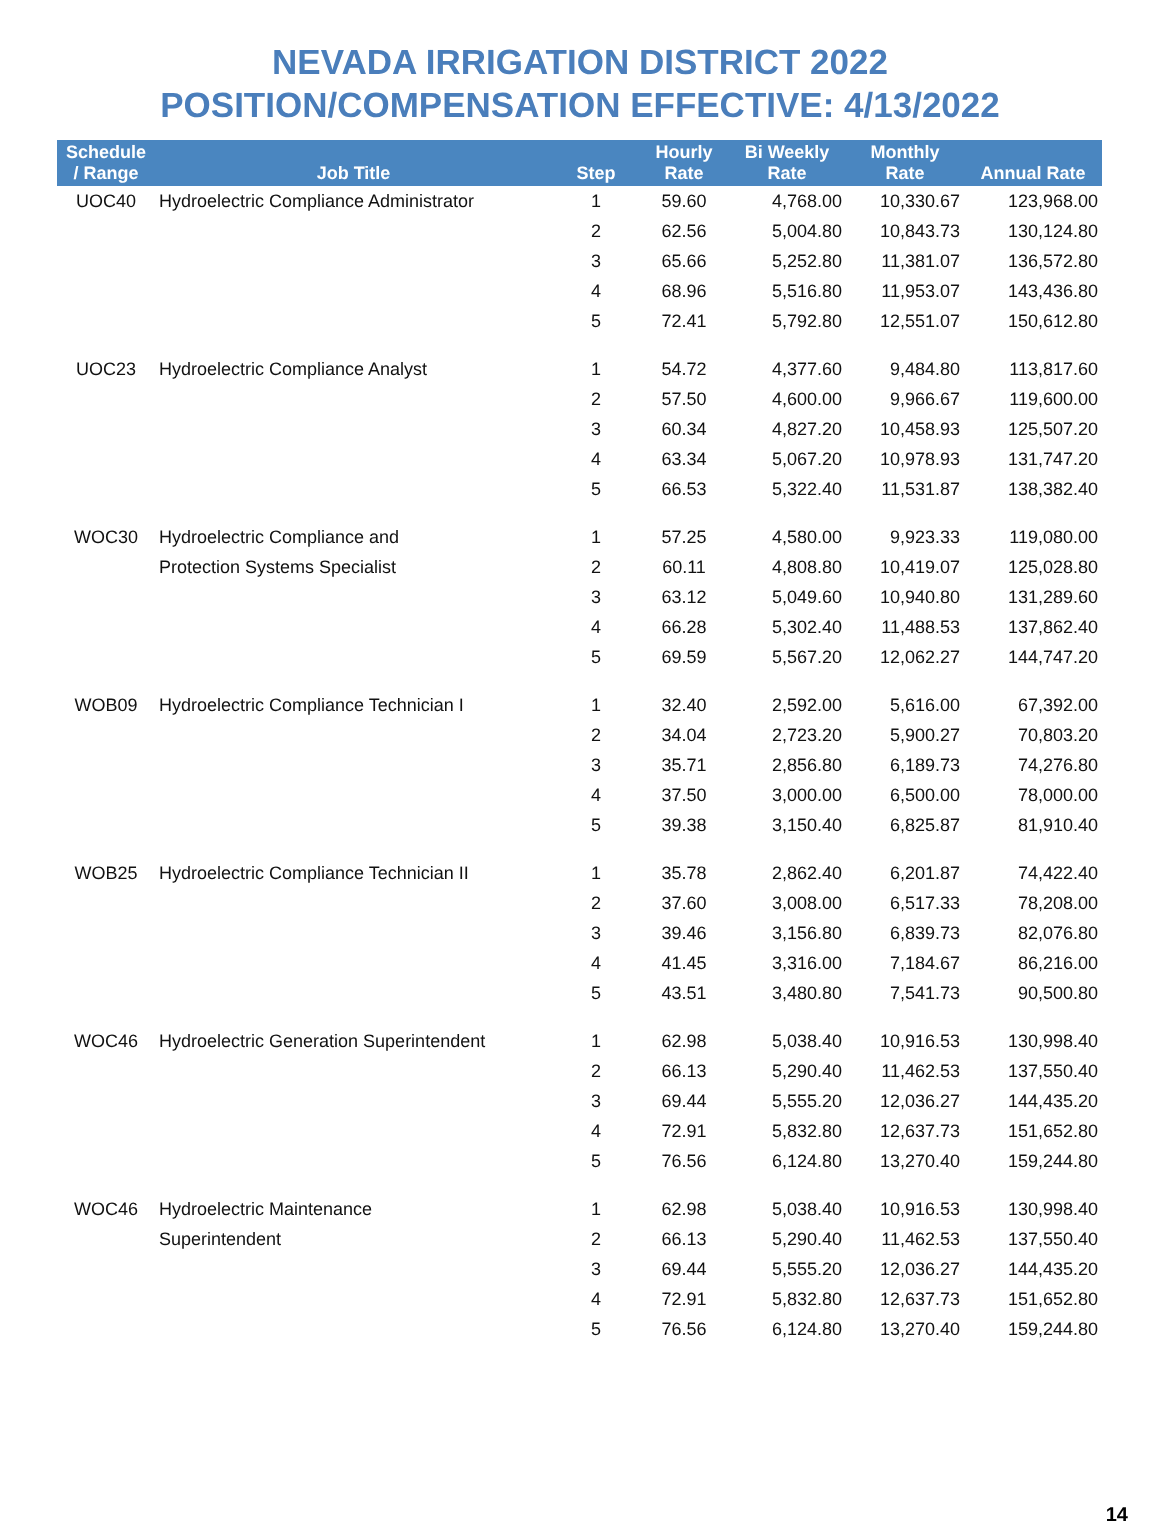NEVADA IRRIGATION DISTRICT 2022
POSITION/COMPENSATION EFFECTIVE: 4/13/2022
| Schedule / Range | Job Title | Step | Hourly Rate | Bi Weekly Rate | Monthly Rate | Annual Rate |
| --- | --- | --- | --- | --- | --- | --- |
| UOC40 | Hydroelectric Compliance Administrator | 1 | 59.60 | 4,768.00 | 10,330.67 | 123,968.00 |
| | | 2 | 62.56 | 5,004.80 | 10,843.73 | 130,124.80 |
| | | 3 | 65.66 | 5,252.80 | 11,381.07 | 136,572.80 |
| | | 4 | 68.96 | 5,516.80 | 11,953.07 | 143,436.80 |
| | | 5 | 72.41 | 5,792.80 | 12,551.07 | 150,612.80 |
| UOC23 | Hydroelectric Compliance Analyst | 1 | 54.72 | 4,377.60 | 9,484.80 | 113,817.60 |
| | | 2 | 57.50 | 4,600.00 | 9,966.67 | 119,600.00 |
| | | 3 | 60.34 | 4,827.20 | 10,458.93 | 125,507.20 |
| | | 4 | 63.34 | 5,067.20 | 10,978.93 | 131,747.20 |
| | | 5 | 66.53 | 5,322.40 | 11,531.87 | 138,382.40 |
| WOC30 | Hydroelectric Compliance and | 1 | 57.25 | 4,580.00 | 9,923.33 | 119,080.00 |
| | Protection Systems Specialist | 2 | 60.11 | 4,808.80 | 10,419.07 | 125,028.80 |
| | | 3 | 63.12 | 5,049.60 | 10,940.80 | 131,289.60 |
| | | 4 | 66.28 | 5,302.40 | 11,488.53 | 137,862.40 |
| | | 5 | 69.59 | 5,567.20 | 12,062.27 | 144,747.20 |
| WOB09 | Hydroelectric Compliance Technician I | 1 | 32.40 | 2,592.00 | 5,616.00 | 67,392.00 |
| | | 2 | 34.04 | 2,723.20 | 5,900.27 | 70,803.20 |
| | | 3 | 35.71 | 2,856.80 | 6,189.73 | 74,276.80 |
| | | 4 | 37.50 | 3,000.00 | 6,500.00 | 78,000.00 |
| | | 5 | 39.38 | 3,150.40 | 6,825.87 | 81,910.40 |
| WOB25 | Hydroelectric Compliance Technician II | 1 | 35.78 | 2,862.40 | 6,201.87 | 74,422.40 |
| | | 2 | 37.60 | 3,008.00 | 6,517.33 | 78,208.00 |
| | | 3 | 39.46 | 3,156.80 | 6,839.73 | 82,076.80 |
| | | 4 | 41.45 | 3,316.00 | 7,184.67 | 86,216.00 |
| | | 5 | 43.51 | 3,480.80 | 7,541.73 | 90,500.80 |
| WOC46 | Hydroelectric Generation Superintendent | 1 | 62.98 | 5,038.40 | 10,916.53 | 130,998.40 |
| | | 2 | 66.13 | 5,290.40 | 11,462.53 | 137,550.40 |
| | | 3 | 69.44 | 5,555.20 | 12,036.27 | 144,435.20 |
| | | 4 | 72.91 | 5,832.80 | 12,637.73 | 151,652.80 |
| | | 5 | 76.56 | 6,124.80 | 13,270.40 | 159,244.80 |
| WOC46 | Hydroelectric Maintenance | 1 | 62.98 | 5,038.40 | 10,916.53 | 130,998.40 |
| | Superintendent | 2 | 66.13 | 5,290.40 | 11,462.53 | 137,550.40 |
| | | 3 | 69.44 | 5,555.20 | 12,036.27 | 144,435.20 |
| | | 4 | 72.91 | 5,832.80 | 12,637.73 | 151,652.80 |
| | | 5 | 76.56 | 6,124.80 | 13,270.40 | 159,244.80 |
14